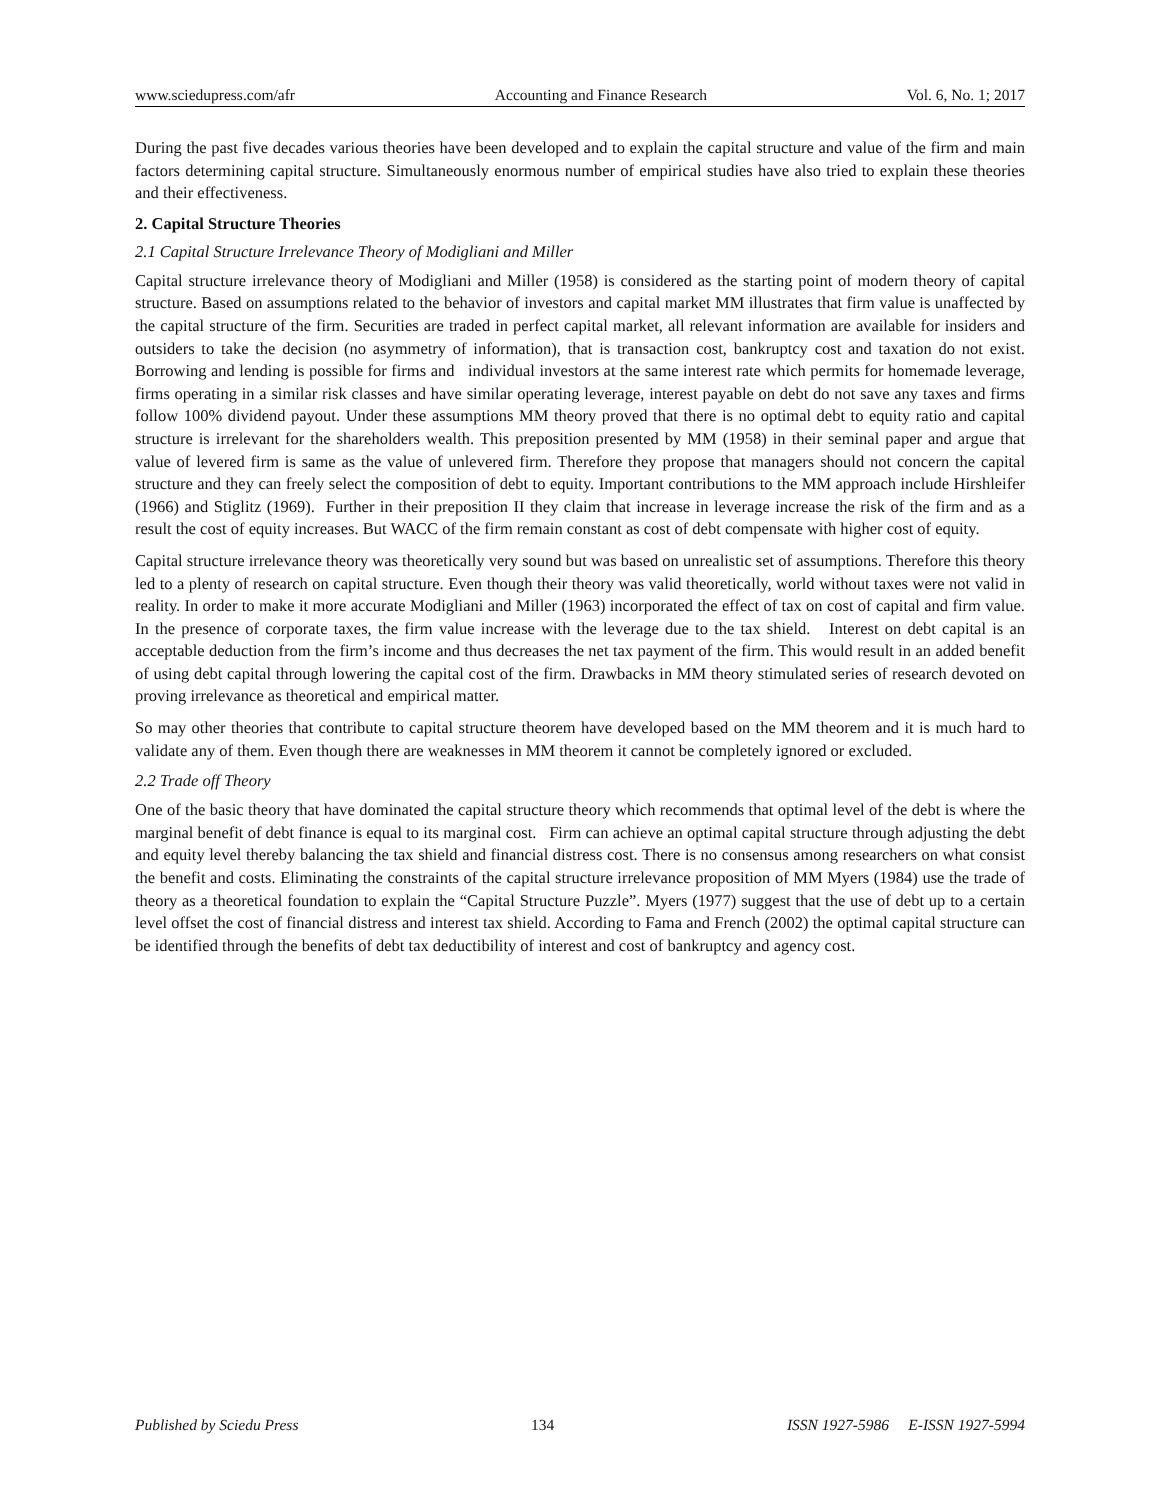www.sciedupress.com/afr Accounting and Finance Research Vol. 6, No. 1; 2017
During the past five decades various theories have been developed and to explain the capital structure and value of the firm and main factors determining capital structure. Simultaneously enormous number of empirical studies have also tried to explain these theories and their effectiveness.
2. Capital Structure Theories
2.1 Capital Structure Irrelevance Theory of Modigliani and Miller
Capital structure irrelevance theory of Modigliani and Miller (1958) is considered as the starting point of modern theory of capital structure. Based on assumptions related to the behavior of investors and capital market MM illustrates that firm value is unaffected by the capital structure of the firm. Securities are traded in perfect capital market, all relevant information are available for insiders and outsiders to take the decision (no asymmetry of information), that is transaction cost, bankruptcy cost and taxation do not exist. Borrowing and lending is possible for firms and individual investors at the same interest rate which permits for homemade leverage, firms operating in a similar risk classes and have similar operating leverage, interest payable on debt do not save any taxes and firms follow 100% dividend payout. Under these assumptions MM theory proved that there is no optimal debt to equity ratio and capital structure is irrelevant for the shareholders wealth. This preposition presented by MM (1958) in their seminal paper and argue that value of levered firm is same as the value of unlevered firm. Therefore they propose that managers should not concern the capital structure and they can freely select the composition of debt to equity. Important contributions to the MM approach include Hirshleifer (1966) and Stiglitz (1969). Further in their preposition II they claim that increase in leverage increase the risk of the firm and as a result the cost of equity increases. But WACC of the firm remain constant as cost of debt compensate with higher cost of equity.
Capital structure irrelevance theory was theoretically very sound but was based on unrealistic set of assumptions. Therefore this theory led to a plenty of research on capital structure. Even though their theory was valid theoretically, world without taxes were not valid in reality. In order to make it more accurate Modigliani and Miller (1963) incorporated the effect of tax on cost of capital and firm value. In the presence of corporate taxes, the firm value increase with the leverage due to the tax shield. Interest on debt capital is an acceptable deduction from the firm’s income and thus decreases the net tax payment of the firm. This would result in an added benefit of using debt capital through lowering the capital cost of the firm. Drawbacks in MM theory stimulated series of research devoted on proving irrelevance as theoretical and empirical matter.
So may other theories that contribute to capital structure theorem have developed based on the MM theorem and it is much hard to validate any of them. Even though there are weaknesses in MM theorem it cannot be completely ignored or excluded.
2.2 Trade off Theory
One of the basic theory that have dominated the capital structure theory which recommends that optimal level of the debt is where the marginal benefit of debt finance is equal to its marginal cost. Firm can achieve an optimal capital structure through adjusting the debt and equity level thereby balancing the tax shield and financial distress cost. There is no consensus among researchers on what consist the benefit and costs. Eliminating the constraints of the capital structure irrelevance proposition of MM Myers (1984) use the trade of theory as a theoretical foundation to explain the “Capital Structure Puzzle”. Myers (1977) suggest that the use of debt up to a certain level offset the cost of financial distress and interest tax shield. According to Fama and French (2002) the optimal capital structure can be identified through the benefits of debt tax deductibility of interest and cost of bankruptcy and agency cost.
Published by Sciedu Press 134 ISSN 1927-5986 E-ISSN 1927-5994